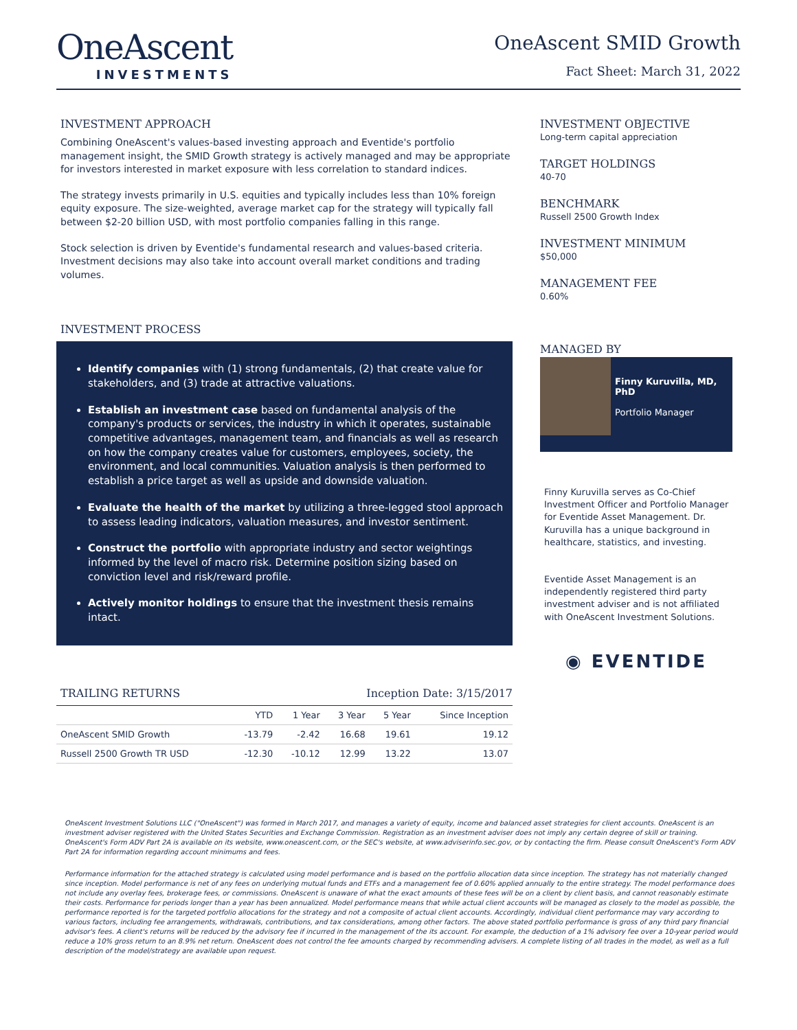OneAscent
INVESTMENTS
OneAscent SMID Growth
Fact Sheet: March 31, 2022
INVESTMENT APPROACH
Combining OneAscent's values-based investing approach and Eventide's portfolio management insight, the SMID Growth strategy is actively managed and may be appropriate for investors interested in market exposure with less correlation to standard indices.
The strategy invests primarily in U.S. equities and typically includes less than 10% foreign equity exposure. The size-weighted, average market cap for the strategy will typically fall between $2-20 billion USD, with most portfolio companies falling in this range.
Stock selection is driven by Eventide's fundamental research and values-based criteria. Investment decisions may also take into account overall market conditions and trading volumes.
INVESTMENT PROCESS
Identify companies with (1) strong fundamentals, (2) that create value for stakeholders, and (3) trade at attractive valuations.
Establish an investment case based on fundamental analysis of the company's products or services, the industry in which it operates, sustainable competitive advantages, management team, and financials as well as research on how the company creates value for customers, employees, society, the environment, and local communities. Valuation analysis is then performed to establish a price target as well as upside and downside valuation.
Evaluate the health of the market by utilizing a three-legged stool approach to assess leading indicators, valuation measures, and investor sentiment.
Construct the portfolio with appropriate industry and sector weightings informed by the level of macro risk. Determine position sizing based on conviction level and risk/reward profile.
Actively monitor holdings to ensure that the investment thesis remains intact.
TRAILING RETURNS Inception Date: 3/15/2017
| | YTD | 1 Year | 3 Year | 5 Year | Since Inception |
| --- | --- | --- | --- | --- | --- |
| OneAscent SMID Growth | -13.79 | -2.42 | 16.68 | 19.61 | 19.12 |
| Russell 2500 Growth TR USD | -12.30 | -10.12 | 12.99 | 13.22 | 13.07 |
INVESTMENT OBJECTIVE
Long-term capital appreciation
TARGET HOLDINGS
40-70
BENCHMARK
Russell 2500 Growth Index
INVESTMENT MINIMUM
$50,000
MANAGEMENT FEE
0.60%
MANAGED BY
Finny Kuruvilla, MD, PhD
Portfolio Manager
Finny Kuruvilla serves as Co-Chief Investment Officer and Portfolio Manager for Eventide Asset Management. Dr. Kuruvilla has a unique background in healthcare, statistics, and investing.
Eventide Asset Management is an independently registered third party investment adviser and is not affiliated with OneAscent Investment Solutions.
◉ EVENTIDE
OneAscent Investment Solutions LLC ("OneAscent") was formed in March 2017, and manages a variety of equity, income and balanced asset strategies for client accounts. OneAscent is an investment adviser registered with the United States Securities and Exchange Commission. Registration as an investment adviser does not imply any certain degree of skill or training. OneAscent's Form ADV Part 2A is available on its website, www.oneascent.com, or the SEC's website, at www.adviserinfo.sec.gov, or by contacting the firm. Please consult OneAscent's Form ADV Part 2A for information regarding account minimums and fees.
Performance information for the attached strategy is calculated using model performance and is based on the portfolio allocation data since inception. The strategy has not materially changed since inception. Model performance is net of any fees on underlying mutual funds and ETFs and a management fee of 0.60% applied annually to the entire strategy. The model performance does not include any overlay fees, brokerage fees, or commissions. OneAscent is unaware of what the exact amounts of these fees will be on a client by client basis, and cannot reasonably estimate their costs. Performance for periods longer than a year has been annualized. Model performance means that while actual client accounts will be managed as closely to the model as possible, the performance reported is for the targeted portfolio allocations for the strategy and not a composite of actual client accounts. Accordingly, individual client performance may vary according to various factors, including fee arrangements, withdrawals, contributions, and tax considerations, among other factors. The above stated portfolio performance is gross of any third pary financial advisor's fees. A client's returns will be reduced by the advisory fee if incurred in the management of the its account. For example, the deduction of a 1% advisory fee over a 10-year period would reduce a 10% gross return to an 8.9% net return. OneAscent does not control the fee amounts charged by recommending advisers. A complete listing of all trades in the model, as well as a full description of the model/strategy are available upon request.